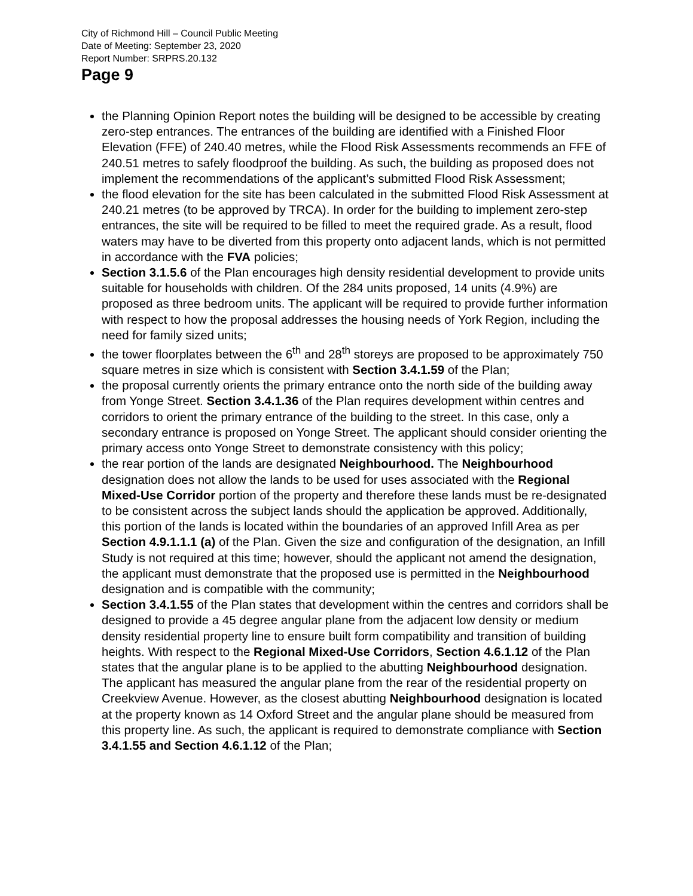City of Richmond Hill – Council Public Meeting
Date of Meeting: September 23, 2020
Report Number: SRPRS.20.132
Page 9
the Planning Opinion Report notes the building will be designed to be accessible by creating zero-step entrances. The entrances of the building are identified with a Finished Floor Elevation (FFE) of 240.40 metres, while the Flood Risk Assessments recommends an FFE of 240.51 metres to safely floodproof the building. As such, the building as proposed does not implement the recommendations of the applicant’s submitted Flood Risk Assessment;
the flood elevation for the site has been calculated in the submitted Flood Risk Assessment at 240.21 metres (to be approved by TRCA). In order for the building to implement zero-step entrances, the site will be required to be filled to meet the required grade. As a result, flood waters may have to be diverted from this property onto adjacent lands, which is not permitted in accordance with the FVA policies;
Section 3.1.5.6 of the Plan encourages high density residential development to provide units suitable for households with children. Of the 284 units proposed, 14 units (4.9%) are proposed as three bedroom units. The applicant will be required to provide further information with respect to how the proposal addresses the housing needs of York Region, including the need for family sized units;
the tower floorplates between the 6<sup>th</sup> and 28<sup>th</sup> storeys are proposed to be approximately 750 square metres in size which is consistent with Section 3.4.1.59 of the Plan;
the proposal currently orients the primary entrance onto the north side of the building away from Yonge Street. Section 3.4.1.36 of the Plan requires development within centres and corridors to orient the primary entrance of the building to the street. In this case, only a secondary entrance is proposed on Yonge Street. The applicant should consider orienting the primary access onto Yonge Street to demonstrate consistency with this policy;
the rear portion of the lands are designated Neighbourhood. The Neighbourhood designation does not allow the lands to be used for uses associated with the Regional Mixed-Use Corridor portion of the property and therefore these lands must be re-designated to be consistent across the subject lands should the application be approved. Additionally, this portion of the lands is located within the boundaries of an approved Infill Area as per Section 4.9.1.1.1 (a) of the Plan. Given the size and configuration of the designation, an Infill Study is not required at this time; however, should the applicant not amend the designation, the applicant must demonstrate that the proposed use is permitted in the Neighbourhood designation and is compatible with the community;
Section 3.4.1.55 of the Plan states that development within the centres and corridors shall be designed to provide a 45 degree angular plane from the adjacent low density or medium density residential property line to ensure built form compatibility and transition of building heights. With respect to the Regional Mixed-Use Corridors, Section 4.6.1.12 of the Plan states that the angular plane is to be applied to the abutting Neighbourhood designation. The applicant has measured the angular plane from the rear of the residential property on Creekview Avenue. However, as the closest abutting Neighbourhood designation is located at the property known as 14 Oxford Street and the angular plane should be measured from this property line. As such, the applicant is required to demonstrate compliance with Section 3.4.1.55 and Section 4.6.1.12 of the Plan;